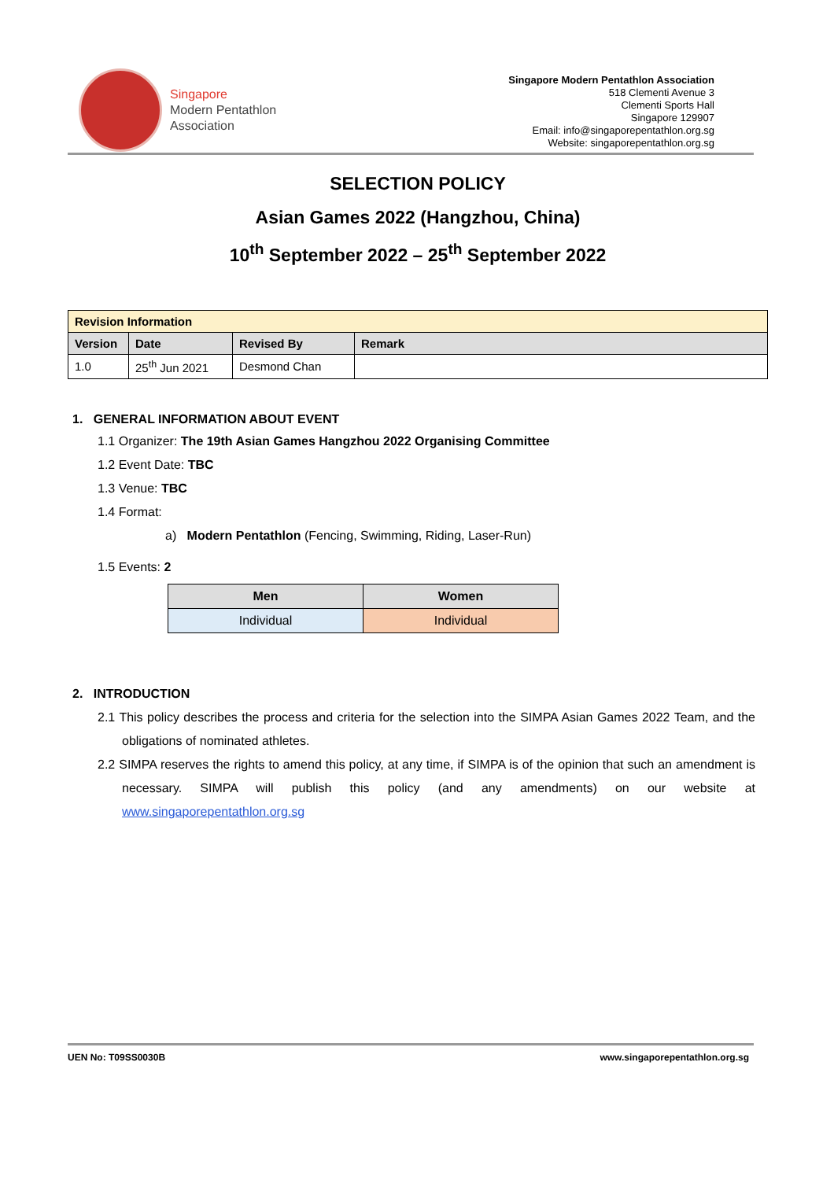Singapore
Modern Pentathlon
Association
Singapore Modern Pentathlon Association
518 Clementi Avenue 3
Clementi Sports Hall
Singapore 129907
Email: info@singaporepentathlon.org.sg
Website: singaporepentathlon.org.sg
SELECTION POLICY
Asian Games 2022 (Hangzhou, China)
10<sup>th</sup> September 2022 – 25<sup>th</sup> September 2022
| Revision Information | | | |
| --- | --- | --- | --- |
| Version | Date | Revised By | Remark |
| 1.0 | 25<sup>th</sup> Jun 2021 | Desmond Chan | |
1. GENERAL INFORMATION ABOUT EVENT
1.1 Organizer: The 19th Asian Games Hangzhou 2022 Organising Committee
1.2 Event Date: TBC
1.3 Venue: TBC
1.4 Format:
a) Modern Pentathlon (Fencing, Swimming, Riding, Laser-Run)
1.5 Events: 2
| Men | Women |
| --- | --- |
| Individual | Individual |
2. INTRODUCTION
2.1 This policy describes the process and criteria for the selection into the SIMPA Asian Games 2022 Team, and the obligations of nominated athletes.
2.2 SIMPA reserves the rights to amend this policy, at any time, if SIMPA is of the opinion that such an amendment is necessary. SIMPA will publish this policy (and any amendments) on our website at www.singaporepentathlon.org.sg
UEN No: T09SS0030B www.singaporepentathlon.org.sg